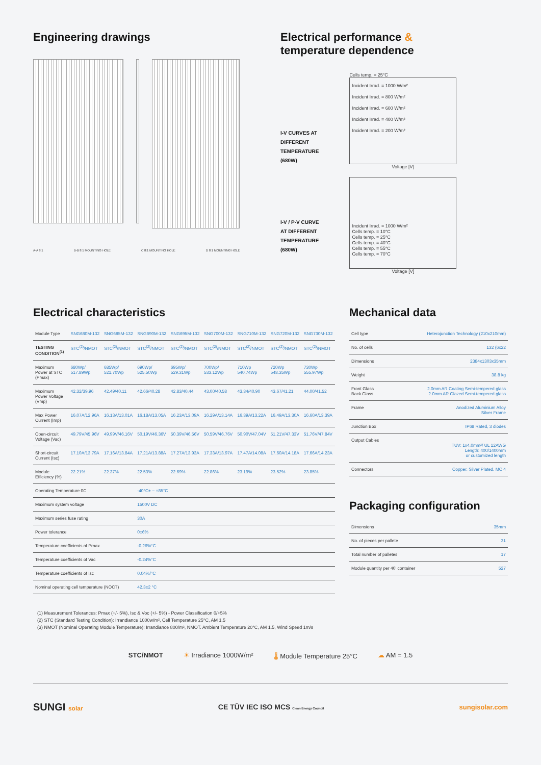Engineering drawings
A-A 8:1 B-B 8:1 MOUNTING HOLE C 8:1 MOUNTING HOLE D 8:1 MOUNTING HOLE
Electrical performance &
temperature dependence
I-V CURVES AT
DIFFERENT
TEMPERATURE
(680W)
Cells temp. = 25°C
Incident Irrad. = 1000 W/m²
Incident Irrad. = 800 W/m²
Incident Irrad. = 600 W/m²
Incident Irrad. = 400 W/m²
Incident Irrad. = 200 W/m²
Voltage [V]
I-V / P-V CURVE
AT DIFFERENT
TEMPERATURE
(680W)
Incident Irrad. = 1000 W/m²
Cells temp. = 10°C
Cells temp. = 25°C
Cells temp. = 40°C
Cells temp. = 55°C
Cells temp. = 70°C
Voltage [V]
Electrical characteristics
| Module Type | SNG680M-132 | SNG685M-132 | SNG690M-132 | SNG695M-132 | SNG700M-132 | SNG710M-132 | SNG720M-132 | SNG730M-132 |
| TESTING CONDITION<sup>(1)</sup> | STC<sup>(2)</sup>/NMOT | STC<sup>(2)</sup>/NMOT | STC<sup>(2)</sup>/NMOT | STC<sup>(2)</sup>/NMOT | STC<sup>(2)</sup>/NMOT | STC<sup>(2)</sup>/NMOT | STC<sup>(2)</sup>/NMOT | STC<sup>(2)</sup>/NMOT |
| Maximum Power at STC (Pmax) | 680Wp/ 517.89Wp | 685Wp/ 521.70Wp | 690Wp/ 525.50Wp | 695Wp/ 529.31Wp | 700Wp/ 533.12Wp | 710Wp 540.74Wp | 720Wp 548.35Wp | 730Wp 555.97Wp |
| Maximum Power Voltage (Vmp) | 42.32/39.96 | 42.49/40.11 | 42.66/40.28 | 42.83/40.44 | 43.00/40.58 | 43.34/40.90 | 43.67/41.21 | 44.00/41.52 |
| Max Power Current (Imp) | 16.07A/12.96A | 16.13A/13.01A | 16.18A/13.05A | 16.23A/13.09A | 16.29A/13.14A | 16.39A/13.22A | 16.49A/13.30A | 16.60A/13.39A |
| Open-circuit Voltage (Vac) | 49.79V/45.96V | 49.99V/46.16V | 50.19V/46.36V | 50.39V/46.56V | 50.59V/46.76V | 50.90V/47.04V | 51.21V/47.33V | 51.76V/47.84V |
| Short-circuit Current (Isc) | 17.10A/13.79A | 17.16A/13.84A | 17.21A/13.88A | 17.27A/13.93A | 17.33A/13.97A | 17.47A/14.08A | 17.60A/14.18A | 17.66A/14.23A |
| Module Efficiency (%) | 22.21% | 22.37% | 22.53% | 22.69% | 22.86% | 23.19% | 23.52% | 23.85% |
| Operating Temperature 0C | | | -40°C± ~ +85°C | | | | | |
| Maximum system voltage | | | 1500V DC | | | | | |
| Maximum series fuse rating | | | 30A | | | | | |
| Power tolerance | | | 0±6% | | | | | |
| Temperature coefficients of Prnax | | | -0.26%°C | | | | | |
| Temperature coefficients of Vac | | | -0.24%°C | | | | | |
| Temperature coefficients of Isc | | | 0.04%/°C | | | | | |
| Nominal operating cell temperature (NOCT) | | | 42.3±2 °C | | | | | |
Mechanical data
| Cell type | Heterojunction Technology (210x210mm) |
| No. of cells | 132 (6x22 |
| Dimensions | 2384x1303x35mm |
| Weight | 38.8 kg |
| Front Glass Back Glass | 2.0mm AR Coating Semi-tempered glass 2.0mm AR Glazed Semi-tempered glass |
| Frame | Anodized Aluminium Alloy Silver Frame |
| Junction Box | IP68 Rated, 3 diodes |
| Output Cables | TUV: 1x4.0mm²/ UL 12AWG Length: 400/1400mm or customized length |
| Connectors | Copper, Silver Plated, MC 4 |
Packaging configuration
| Dimensions | 35mm |
| No. of pieces per pallete | 31 |
| Total number of palletes | 17 |
| Module quantity per 40' container | 527 |
(1) Measurement Tolerances: Pmax (+/- 5%), Isc & Voc (+/- 5%) - Power Classification 0/+5%
(2) STC (Standard Testing Condition): Irrandiance 1000w/m², Cell Temperature 25°C, AM 1.5
(3) NMOT (Nominal Operating Module Temperature): Irrandiance 800/m², NMOT. Ambient Temperature 20°C, AM 1.5, Wind Speed 1m/s
STC/NMOT ☀ Irradiance 1000W/m² 🌡 Module Temperature 25°C ☁ AM = 1.5
SUNGI solar
CE TÜV IEC ISO MCS Clean Energy Council
sungisolar.com